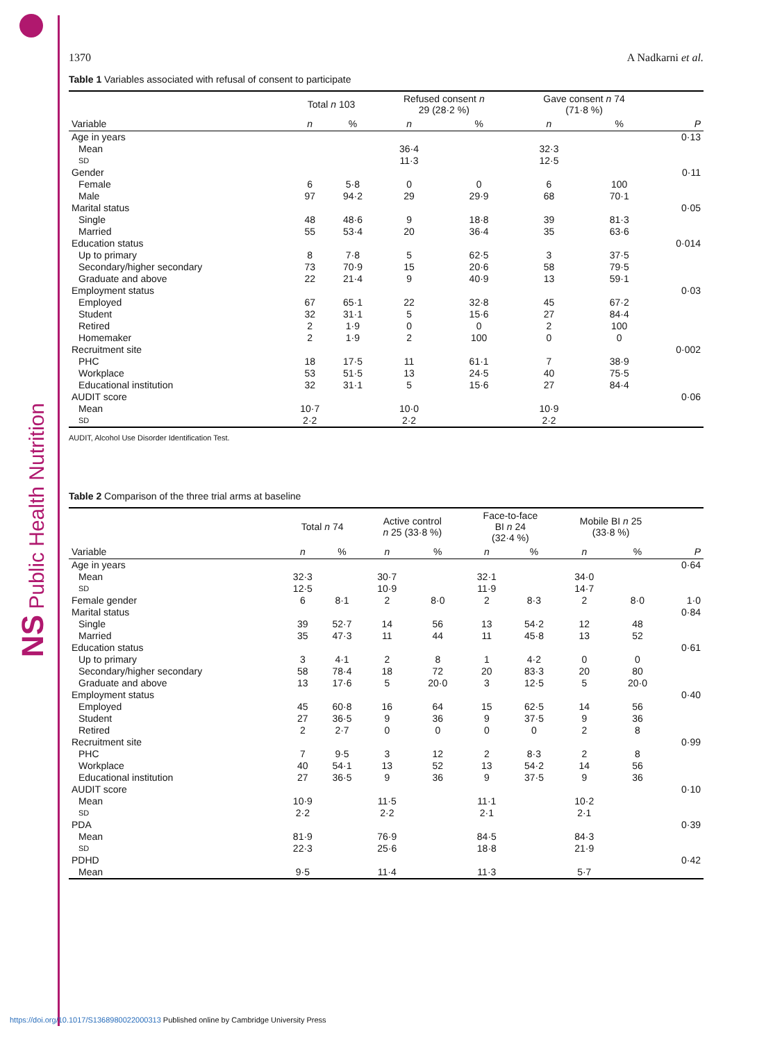Public Health Nutrition
NS
1370 A Nadkarni et al.
Table 1 Variables associated with refusal of consent to participate
| | Total n 103 | | Refused consent n 29 (28·2 %) | | Gave consent n 74 (71·8 %) | | |
| --- | --- | --- | --- | --- | --- | --- | --- |
| Variable | n | % | n | % | n | % | P |
| Age in years | | | | | | | 0·13 |
| Mean | | | 36·4 | | 32·3 | | |
| SD | | | 11·3 | | 12·5 | | |
| Gender | | | | | | | 0·11 |
| Female | 6 | 5·8 | 0 | 0 | 6 | 100 | |
| Male | 97 | 94·2 | 29 | 29·9 | 68 | 70·1 | |
| Marital status | | | | | | | 0·05 |
| Single | 48 | 48·6 | 9 | 18·8 | 39 | 81·3 | |
| Married | 55 | 53·4 | 20 | 36·4 | 35 | 63·6 | |
| Education status | | | | | | | 0·014 |
| Up to primary | 8 | 7·8 | 5 | 62·5 | 3 | 37·5 | |
| Secondary/higher secondary | 73 | 70·9 | 15 | 20·6 | 58 | 79·5 | |
| Graduate and above | 22 | 21·4 | 9 | 40·9 | 13 | 59·1 | |
| Employment status | | | | | | | 0·03 |
| Employed | 67 | 65·1 | 22 | 32·8 | 45 | 67·2 | |
| Student | 32 | 31·1 | 5 | 15·6 | 27 | 84·4 | |
| Retired | 2 | 1·9 | 0 | 0 | 2 | 100 | |
| Homemaker | 2 | 1·9 | 2 | 100 | 0 | 0 | |
| Recruitment site | | | | | | | 0·002 |
| PHC | 18 | 17·5 | 11 | 61·1 | 7 | 38·9 | |
| Workplace | 53 | 51·5 | 13 | 24·5 | 40 | 75·5 | |
| Educational institution | 32 | 31·1 | 5 | 15·6 | 27 | 84·4 | |
| AUDIT score | | | | | | | 0·06 |
| Mean | 10·7 | | 10·0 | | 10·9 | | |
| SD | 2·2 | | 2·2 | | 2·2 | | |
AUDIT, Alcohol Use Disorder Identification Test.
Table 2 Comparison of the three trial arms at baseline
| | Total n 74 | | Active control n 25 (33·8 %) | | Face-to-face BI n 24 (32·4 %) | | Mobile BI n 25 (33·8 %) | | |
| --- | --- | --- | --- | --- | --- | --- | --- | --- | --- |
| Variable | n | % | n | % | n | % | n | % | P |
| Age in years | | | | | | | | | 0·64 |
| Mean | 32·3 | | 30·7 | | 32·1 | | 34·0 | | |
| SD | 12·5 | | 10·9 | | 11·9 | | 14·7 | | |
| Female gender | 6 | 8·1 | 2 | 8·0 | 2 | 8·3 | 2 | 8·0 | 1·0 |
| Marital status | | | | | | | | | 0·84 |
| Single | 39 | 52·7 | 14 | 56 | 13 | 54·2 | 12 | 48 | |
| Married | 35 | 47·3 | 11 | 44 | 11 | 45·8 | 13 | 52 | |
| Education status | | | | | | | | | 0·61 |
| Up to primary | 3 | 4·1 | 2 | 8 | 1 | 4·2 | 0 | 0 | |
| Secondary/higher secondary | 58 | 78·4 | 18 | 72 | 20 | 83·3 | 20 | 80 | |
| Graduate and above | 13 | 17·6 | 5 | 20·0 | 3 | 12·5 | 5 | 20·0 | |
| Employment status | | | | | | | | | 0·40 |
| Employed | 45 | 60·8 | 16 | 64 | 15 | 62·5 | 14 | 56 | |
| Student | 27 | 36·5 | 9 | 36 | 9 | 37·5 | 9 | 36 | |
| Retired | 2 | 2·7 | 0 | 0 | 0 | 0 | 2 | 8 | |
| Recruitment site | | | | | | | | | 0·99 |
| PHC | 7 | 9·5 | 3 | 12 | 2 | 8·3 | 2 | 8 | |
| Workplace | 40 | 54·1 | 13 | 52 | 13 | 54·2 | 14 | 56 | |
| Educational institution | 27 | 36·5 | 9 | 36 | 9 | 37·5 | 9 | 36 | |
| AUDIT score | | | | | | | | | 0·10 |
| Mean | 10·9 | | 11·5 | | 11·1 | | 10·2 | | |
| SD | 2·2 | | 2·2 | | 2·1 | | 2·1 | | |
| PDA | | | | | | | | | 0·39 |
| Mean | 81·9 | | 76·9 | | 84·5 | | 84·3 | | |
| SD | 22·3 | | 25·6 | | 18·8 | | 21·9 | | |
| PDHD | | | | | | | | | 0·42 |
| Mean | 9·5 | | 11·4 | | 11·3 | | 5·7 | | |
https://doi.org/10.1017/S1368980022000313 Published online by Cambridge University Press